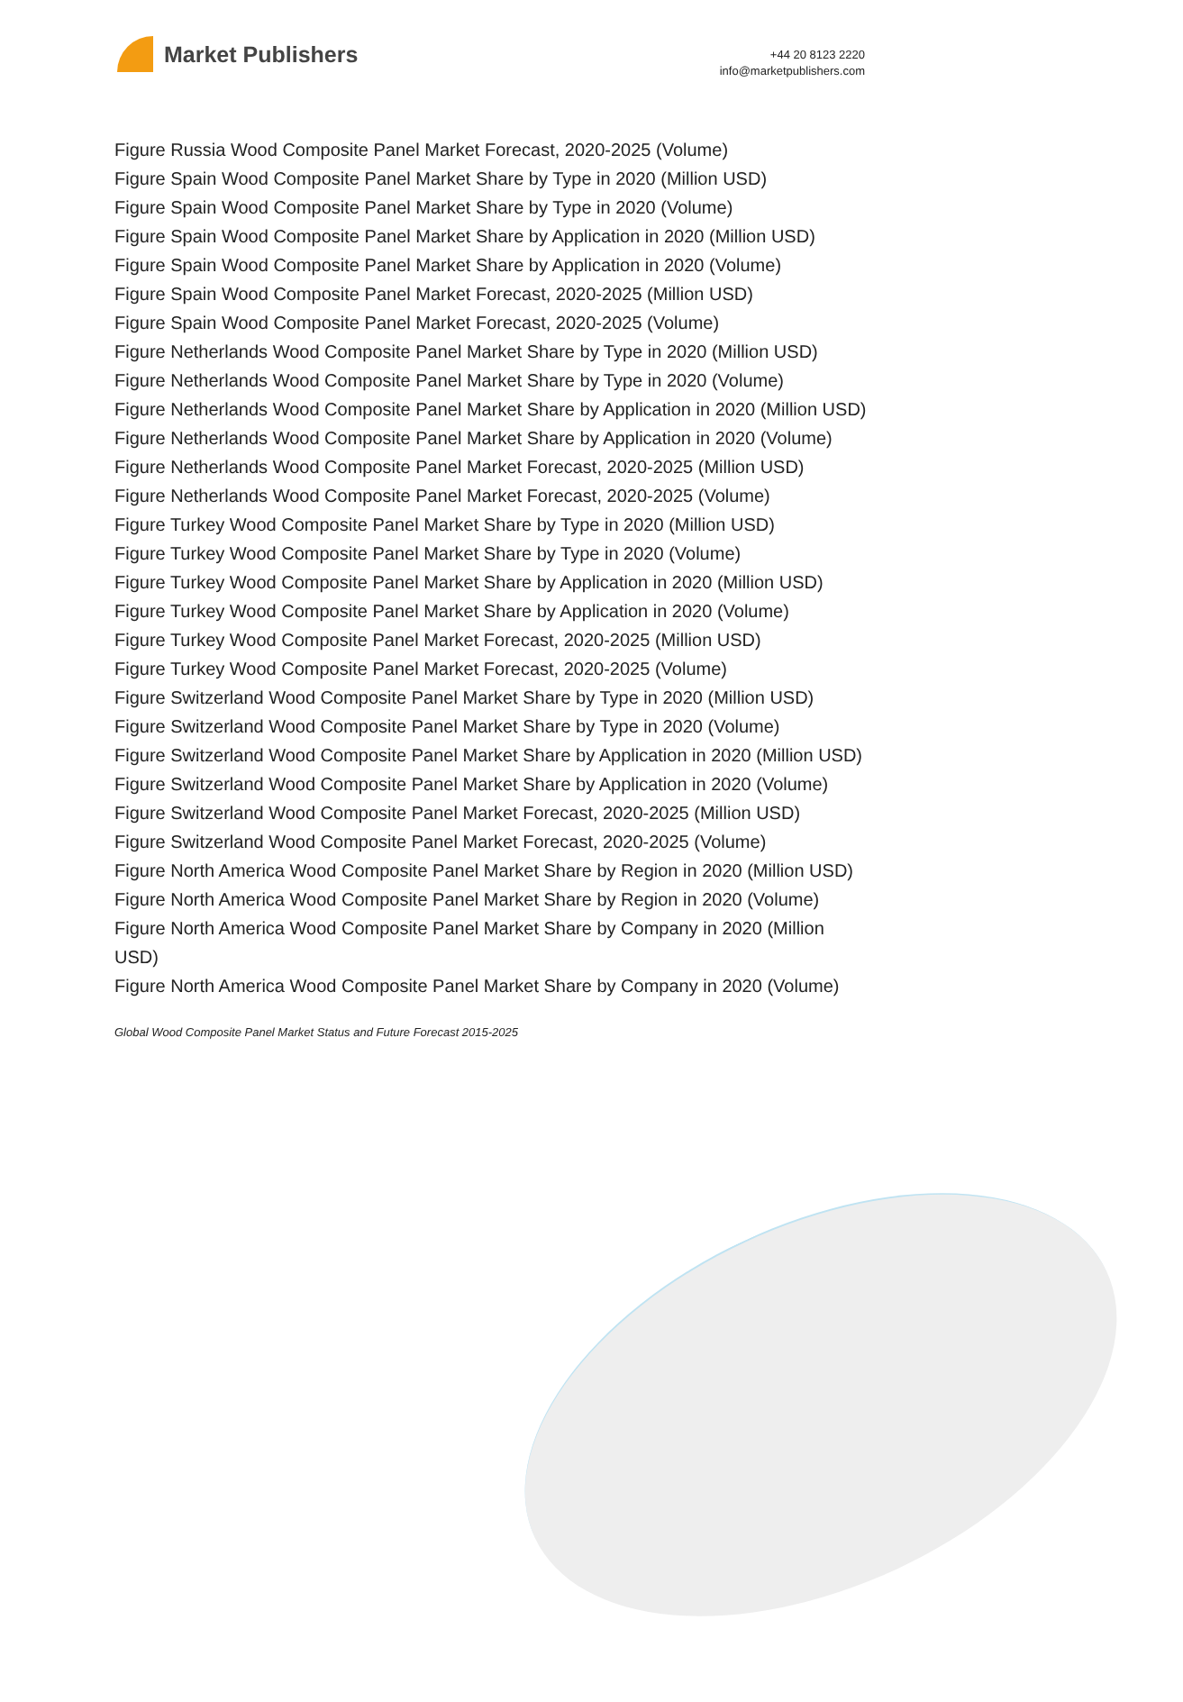Market Publishers
+44 20 8123 2220
info@marketpublishers.com
Figure Russia Wood Composite Panel Market Forecast, 2020-2025 (Volume)
Figure Spain Wood Composite Panel Market Share by Type in 2020 (Million USD)
Figure Spain Wood Composite Panel Market Share by Type in 2020 (Volume)
Figure Spain Wood Composite Panel Market Share by Application in 2020 (Million USD)
Figure Spain Wood Composite Panel Market Share by Application in 2020 (Volume)
Figure Spain Wood Composite Panel Market Forecast, 2020-2025 (Million USD)
Figure Spain Wood Composite Panel Market Forecast, 2020-2025 (Volume)
Figure Netherlands Wood Composite Panel Market Share by Type in 2020 (Million USD)
Figure Netherlands Wood Composite Panel Market Share by Type in 2020 (Volume)
Figure Netherlands Wood Composite Panel Market Share by Application in 2020 (Million USD)
Figure Netherlands Wood Composite Panel Market Share by Application in 2020 (Volume)
Figure Netherlands Wood Composite Panel Market Forecast, 2020-2025 (Million USD)
Figure Netherlands Wood Composite Panel Market Forecast, 2020-2025 (Volume)
Figure Turkey Wood Composite Panel Market Share by Type in 2020 (Million USD)
Figure Turkey Wood Composite Panel Market Share by Type in 2020 (Volume)
Figure Turkey Wood Composite Panel Market Share by Application in 2020 (Million USD)
Figure Turkey Wood Composite Panel Market Share by Application in 2020 (Volume)
Figure Turkey Wood Composite Panel Market Forecast, 2020-2025 (Million USD)
Figure Turkey Wood Composite Panel Market Forecast, 2020-2025 (Volume)
Figure Switzerland Wood Composite Panel Market Share by Type in 2020 (Million USD)
Figure Switzerland Wood Composite Panel Market Share by Type in 2020 (Volume)
Figure Switzerland Wood Composite Panel Market Share by Application in 2020 (Million USD)
Figure Switzerland Wood Composite Panel Market Share by Application in 2020 (Volume)
Figure Switzerland Wood Composite Panel Market Forecast, 2020-2025 (Million USD)
Figure Switzerland Wood Composite Panel Market Forecast, 2020-2025 (Volume)
Figure North America Wood Composite Panel Market Share by Region in 2020 (Million USD)
Figure North America Wood Composite Panel Market Share by Region in 2020 (Volume)
Figure North America Wood Composite Panel Market Share by Company in 2020 (Million USD)
Figure North America Wood Composite Panel Market Share by Company in 2020 (Volume)
Global Wood Composite Panel Market Status and Future Forecast 2015-2025